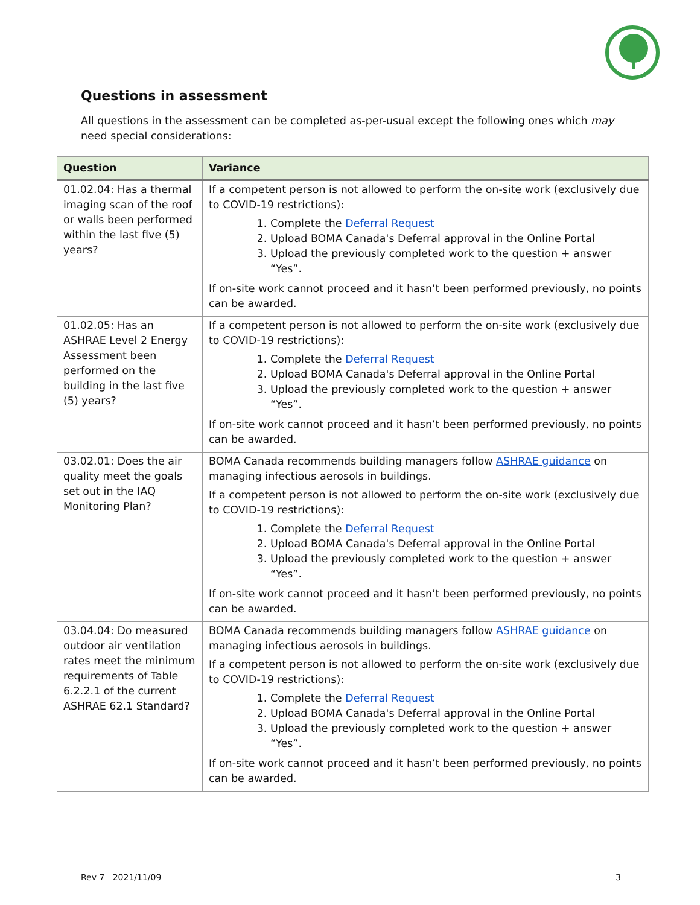Questions in assessment
All questions in the assessment can be completed as-per-usual except the following ones which may need special considerations:
| Question | Variance |
| --- | --- |
| 01.02.04: Has a thermal imaging scan of the roof or walls been performed within the last five (5) years? | If a competent person is not allowed to perform the on-site work (exclusively due to COVID-19 restrictions): 1. Complete the Deferral Request 2. Upload BOMA Canada's Deferral approval in the Online Portal 3. Upload the previously completed work to the question + answer “Yes”. If on-site work cannot proceed and it hasn’t been performed previously, no points can be awarded. |
| 01.02.05: Has an ASHRAE Level 2 Energy Assessment been performed on the building in the last five (5) years? | If a competent person is not allowed to perform the on-site work (exclusively due to COVID-19 restrictions): 1. Complete the Deferral Request 2. Upload BOMA Canada's Deferral approval in the Online Portal 3. Upload the previously completed work to the question + answer “Yes”. If on-site work cannot proceed and it hasn’t been performed previously, no points can be awarded. |
| 03.02.01: Does the air quality meet the goals set out in the IAQ Monitoring Plan? | BOMA Canada recommends building managers follow ASHRAE guidance on managing infectious aerosols in buildings. If a competent person is not allowed to perform the on-site work (exclusively due to COVID-19 restrictions): 1. Complete the Deferral Request 2. Upload BOMA Canada's Deferral approval in the Online Portal 3. Upload the previously completed work to the question + answer “Yes”. If on-site work cannot proceed and it hasn’t been performed previously, no points can be awarded. |
| 03.04.04: Do measured outdoor air ventilation rates meet the minimum requirements of Table 6.2.2.1 of the current ASHRAE 62.1 Standard? | BOMA Canada recommends building managers follow ASHRAE guidance on managing infectious aerosols in buildings. If a competent person is not allowed to perform the on-site work (exclusively due to COVID-19 restrictions): 1. Complete the Deferral Request 2. Upload BOMA Canada's Deferral approval in the Online Portal 3. Upload the previously completed work to the question + answer “Yes”. If on-site work cannot proceed and it hasn’t been performed previously, no points can be awarded. |
Rev 7 2021/11/09 3